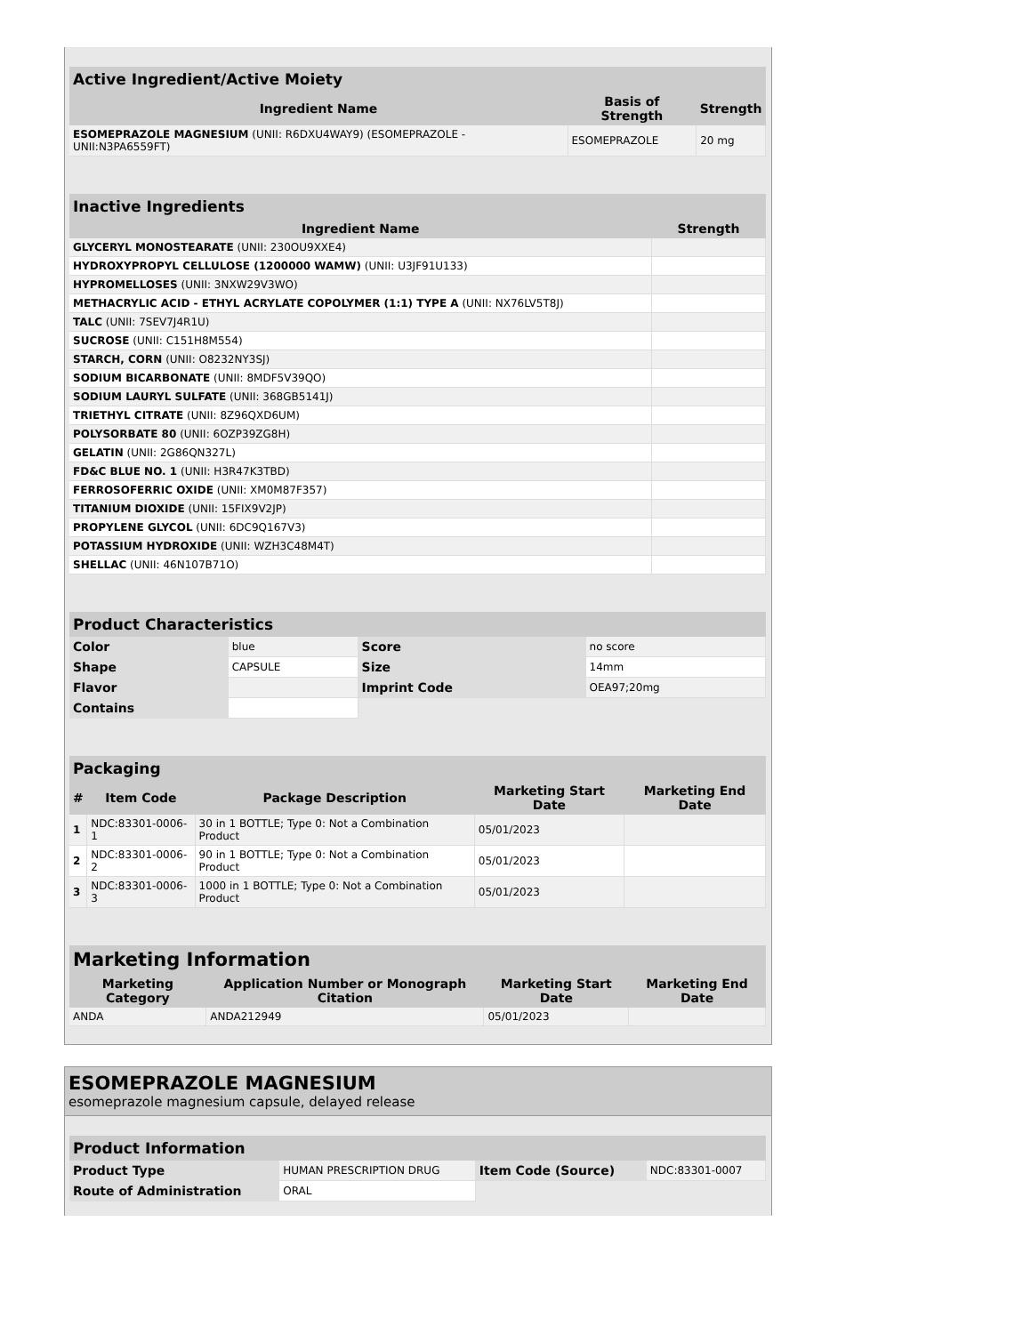| Active Ingredient/Active Moiety | | |
| --- | --- | --- |
| Ingredient Name | Basis of Strength | Strength |
| ESOMEPRAZOLE MAGNESIUM (UNII: R6DXU4WAY9) (ESOMEPRAZOLE - UNII:N3PA6559FT) | ESOMEPRAZOLE | 20 mg |
| Inactive Ingredients | |
| --- | --- |
| Ingredient Name | Strength |
| GLYCERYL MONOSTEARATE (UNII: 230OU9XXE4) | |
| HYDROXYPROPYL CELLULOSE (1200000 WAMW) (UNII: U3JF91U133) | |
| HYPROMELLOSES (UNII: 3NXW29V3WO) | |
| METHACRYLIC ACID - ETHYL ACRYLATE COPOLYMER (1:1) TYPE A (UNII: NX76LV5T8J) | |
| TALC (UNII: 7SEV7J4R1U) | |
| SUCROSE (UNII: C151H8M554) | |
| STARCH, CORN (UNII: O8232NY3SJ) | |
| SODIUM BICARBONATE (UNII: 8MDF5V39QO) | |
| SODIUM LAURYL SULFATE (UNII: 368GB5141J) | |
| TRIETHYL CITRATE (UNII: 8Z96QXD6UM) | |
| POLYSORBATE 80 (UNII: 6OZP39ZG8H) | |
| GELATIN (UNII: 2G86QN327L) | |
| FD&C BLUE NO. 1 (UNII: H3R47K3TBD) | |
| FERROSOFERRIC OXIDE (UNII: XM0M87F357) | |
| TITANIUM DIOXIDE (UNII: 15FIX9V2JP) | |
| PROPYLENE GLYCOL (UNII: 6DC9Q167V3) | |
| POTASSIUM HYDROXIDE (UNII: WZH3C48M4T) | |
| SHELLAC (UNII: 46N107B71O) | |
| Product Characteristics | | | |
| --- | --- | --- | --- |
| Color | blue | Score | no score |
| Shape | CAPSULE | Size | 14mm |
| Flavor | | Imprint Code | OEA97;20mg |
| Contains | | | |
| Packaging | | | | |
| --- | --- | --- | --- | --- |
| # | Item Code | Package Description | Marketing Start Date | Marketing End Date |
| 1 | NDC:83301-0006-1 | 30 in 1 BOTTLE; Type 0: Not a Combination Product | 05/01/2023 | |
| 2 | NDC:83301-0006-2 | 90 in 1 BOTTLE; Type 0: Not a Combination Product | 05/01/2023 | |
| 3 | NDC:83301-0006-3 | 1000 in 1 BOTTLE; Type 0: Not a Combination Product | 05/01/2023 | |
| Marketing Information | | | |
| --- | --- | --- | --- |
| Marketing Category | Application Number or Monograph Citation | Marketing Start Date | Marketing End Date |
| ANDA | ANDA212949 | 05/01/2023 | |
ESOMEPRAZOLE MAGNESIUM
esomeprazole magnesium capsule, delayed release
| Product Information | | | |
| --- | --- | --- | --- |
| Product Type | HUMAN PRESCRIPTION DRUG | Item Code (Source) | NDC:83301-0007 |
| Route of Administration | ORAL | | |